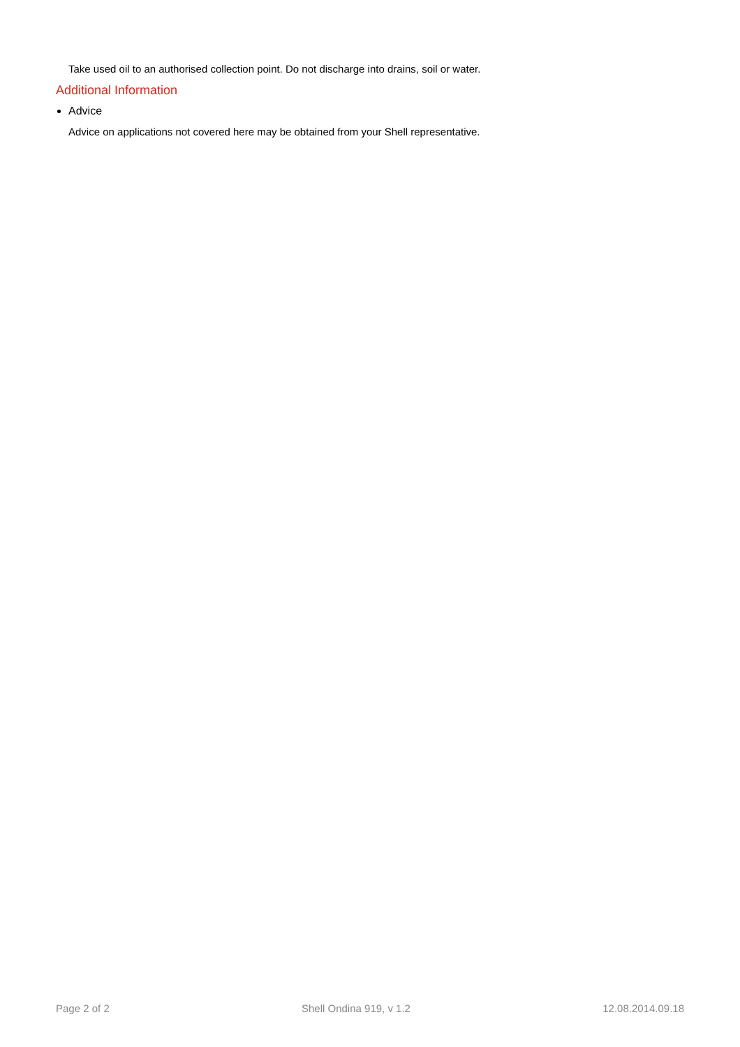Take used oil to an authorised collection point. Do not discharge into drains, soil or water.
Additional Information
Advice
Advice on applications not covered here may be obtained from your Shell representative.
Page 2 of 2 Shell Ondina 919, v 1.2 12.08.2014.09.18